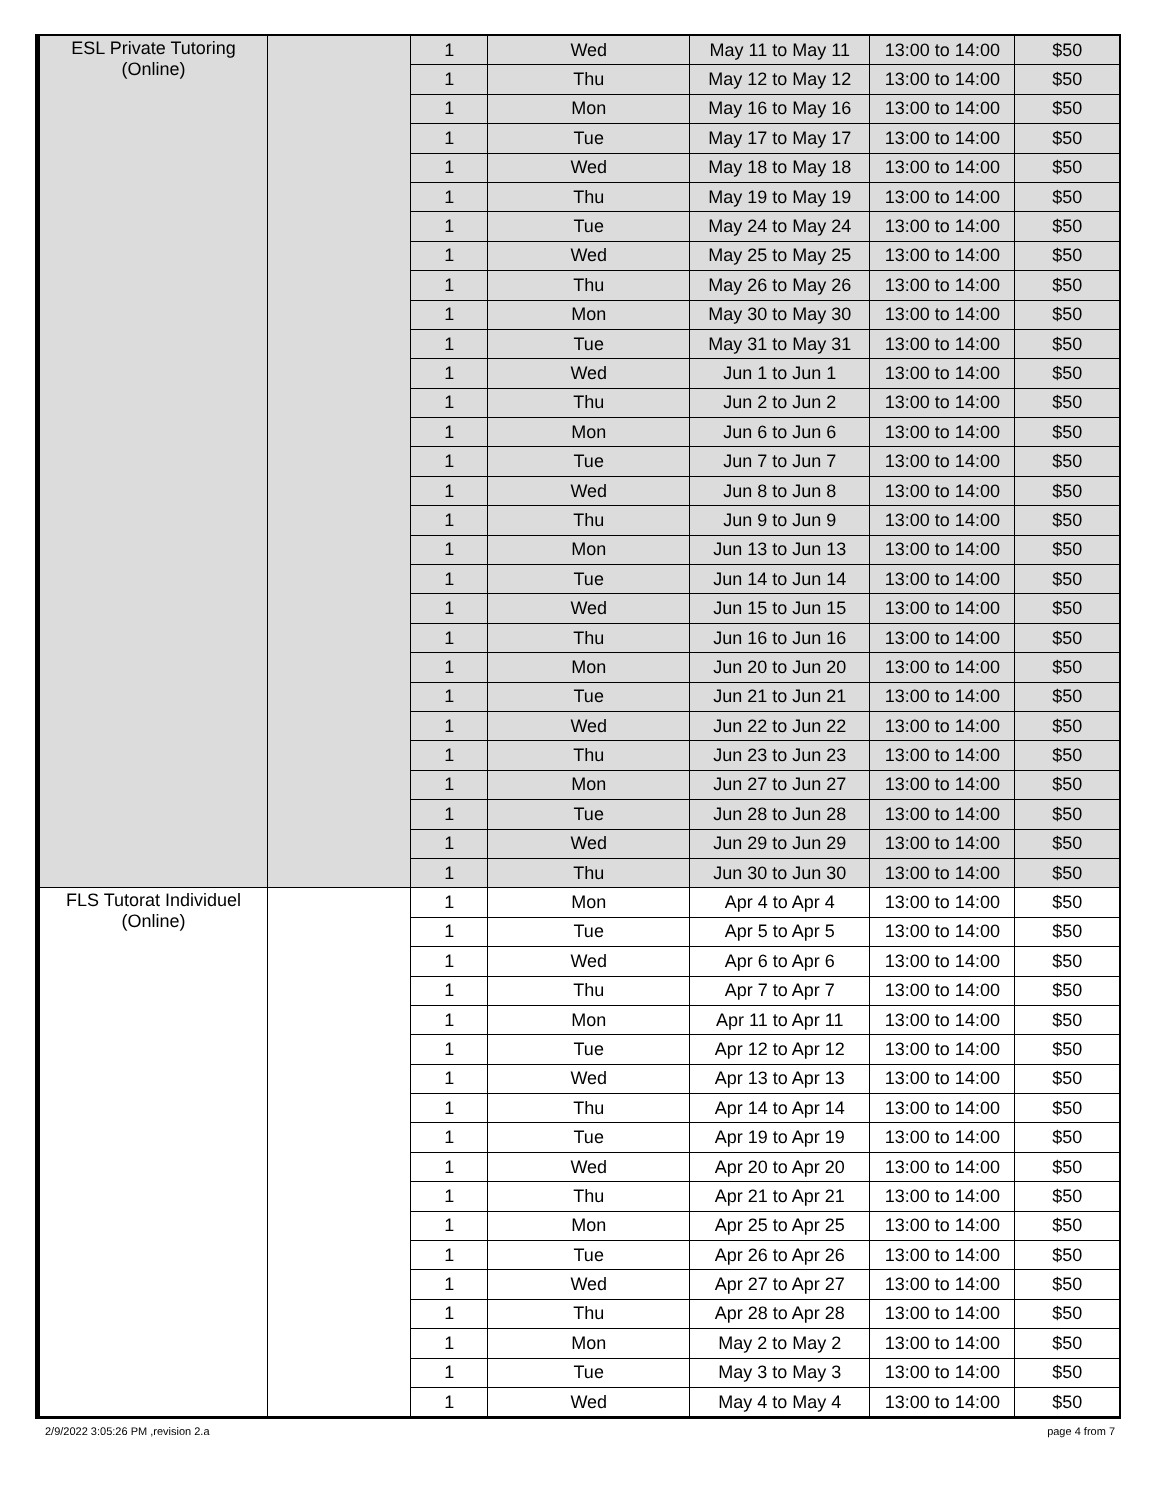| ESL Private Tutoring (Online) | | 1 | Wed | May 11 to May 11 | 13:00 to 14:00 | $50 |
| | | 1 | Thu | May 12 to May 12 | 13:00 to 14:00 | $50 |
| | | 1 | Mon | May 16 to May 16 | 13:00 to 14:00 | $50 |
| | | 1 | Tue | May 17 to May 17 | 13:00 to 14:00 | $50 |
| | | 1 | Wed | May 18 to May 18 | 13:00 to 14:00 | $50 |
| | | 1 | Thu | May 19 to May 19 | 13:00 to 14:00 | $50 |
| | | 1 | Tue | May 24 to May 24 | 13:00 to 14:00 | $50 |
| | | 1 | Wed | May 25 to May 25 | 13:00 to 14:00 | $50 |
| | | 1 | Thu | May 26 to May 26 | 13:00 to 14:00 | $50 |
| | | 1 | Mon | May 30 to May 30 | 13:00 to 14:00 | $50 |
| | | 1 | Tue | May 31 to May 31 | 13:00 to 14:00 | $50 |
| | | 1 | Wed | Jun 1 to Jun 1 | 13:00 to 14:00 | $50 |
| | | 1 | Thu | Jun 2 to Jun 2 | 13:00 to 14:00 | $50 |
| | | 1 | Mon | Jun 6 to Jun 6 | 13:00 to 14:00 | $50 |
| | | 1 | Tue | Jun 7 to Jun 7 | 13:00 to 14:00 | $50 |
| | | 1 | Wed | Jun 8 to Jun 8 | 13:00 to 14:00 | $50 |
| | | 1 | Thu | Jun 9 to Jun 9 | 13:00 to 14:00 | $50 |
| | | 1 | Mon | Jun 13 to Jun 13 | 13:00 to 14:00 | $50 |
| | | 1 | Tue | Jun 14 to Jun 14 | 13:00 to 14:00 | $50 |
| | | 1 | Wed | Jun 15 to Jun 15 | 13:00 to 14:00 | $50 |
| | | 1 | Thu | Jun 16 to Jun 16 | 13:00 to 14:00 | $50 |
| | | 1 | Mon | Jun 20 to Jun 20 | 13:00 to 14:00 | $50 |
| | | 1 | Tue | Jun 21 to Jun 21 | 13:00 to 14:00 | $50 |
| | | 1 | Wed | Jun 22 to Jun 22 | 13:00 to 14:00 | $50 |
| | | 1 | Thu | Jun 23 to Jun 23 | 13:00 to 14:00 | $50 |
| | | 1 | Mon | Jun 27 to Jun 27 | 13:00 to 14:00 | $50 |
| | | 1 | Tue | Jun 28 to Jun 28 | 13:00 to 14:00 | $50 |
| | | 1 | Wed | Jun 29 to Jun 29 | 13:00 to 14:00 | $50 |
| | | 1 | Thu | Jun 30 to Jun 30 | 13:00 to 14:00 | $50 |
| FLS Tutorat Individuel (Online) | | 1 | Mon | Apr 4 to Apr 4 | 13:00 to 14:00 | $50 |
| | | 1 | Tue | Apr 5 to Apr 5 | 13:00 to 14:00 | $50 |
| | | 1 | Wed | Apr 6 to Apr 6 | 13:00 to 14:00 | $50 |
| | | 1 | Thu | Apr 7 to Apr 7 | 13:00 to 14:00 | $50 |
| | | 1 | Mon | Apr 11 to Apr 11 | 13:00 to 14:00 | $50 |
| | | 1 | Tue | Apr 12 to Apr 12 | 13:00 to 14:00 | $50 |
| | | 1 | Wed | Apr 13 to Apr 13 | 13:00 to 14:00 | $50 |
| | | 1 | Thu | Apr 14 to Apr 14 | 13:00 to 14:00 | $50 |
| | | 1 | Tue | Apr 19 to Apr 19 | 13:00 to 14:00 | $50 |
| | | 1 | Wed | Apr 20 to Apr 20 | 13:00 to 14:00 | $50 |
| | | 1 | Thu | Apr 21 to Apr 21 | 13:00 to 14:00 | $50 |
| | | 1 | Mon | Apr 25 to Apr 25 | 13:00 to 14:00 | $50 |
| | | 1 | Tue | Apr 26 to Apr 26 | 13:00 to 14:00 | $50 |
| | | 1 | Wed | Apr 27 to Apr 27 | 13:00 to 14:00 | $50 |
| | | 1 | Thu | Apr 28 to Apr 28 | 13:00 to 14:00 | $50 |
| | | 1 | Mon | May 2 to May 2 | 13:00 to 14:00 | $50 |
| | | 1 | Tue | May 3 to May 3 | 13:00 to 14:00 | $50 |
| | | 1 | Wed | May 4 to May 4 | 13:00 to 14:00 | $50 |
2/9/2022 3:05:26 PM ,revision 2.a page 4 from 7